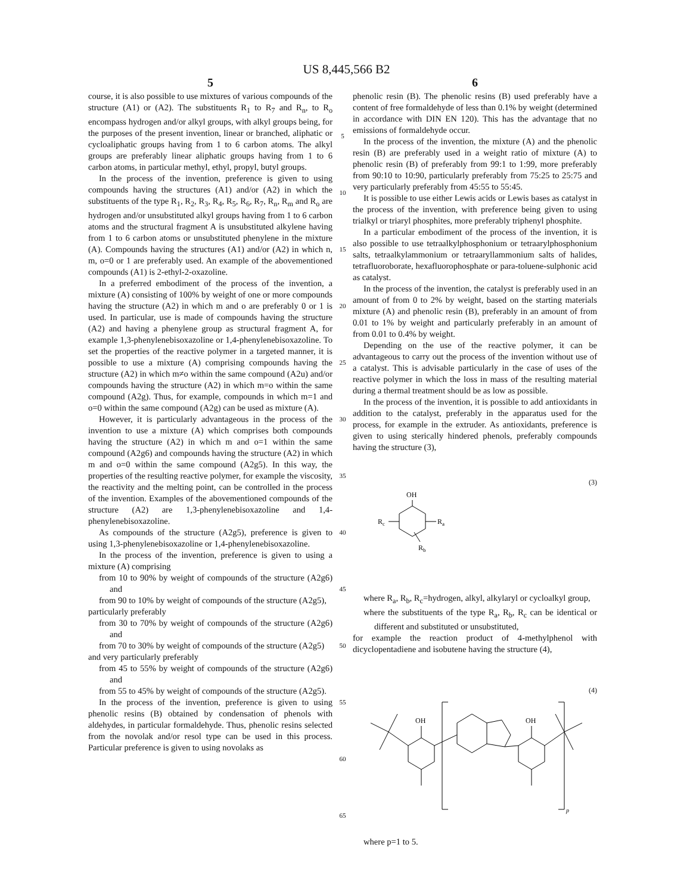US 8,445,566 B2
5
course, it is also possible to use mixtures of various compounds of the structure (A1) or (A2). The substituents R<sub>1</sub> to R<sub>7</sub> and R<sub>n</sub>, to R<sub>o</sub> encompass hydrogen and/or alkyl groups, with alkyl groups being, for the purposes of the present invention, linear or branched, aliphatic or cycloaliphatic groups having from 1 to 6 carbon atoms. The alkyl groups are preferably linear aliphatic groups having from 1 to 6 carbon atoms, in particular methyl, ethyl, propyl, butyl groups.
In the process of the invention, preference is given to using compounds having the structures (A1) and/or (A2) in which the substituents of the type R<sub>1</sub>, R<sub>2</sub>, R<sub>3</sub>, R<sub>4</sub>, R<sub>5</sub>, R<sub>6</sub>, R<sub>7</sub>, R<sub>n</sub>, R<sub>m</sub> and R<sub>o</sub> are hydrogen and/or unsubstituted alkyl groups having from 1 to 6 carbon atoms and the structural fragment A is unsubstituted alkylene having from 1 to 6 carbon atoms or unsubstituted phenylene in the mixture (A). Compounds having the structures (A1) and/or (A2) in which n, m, o=0 or 1 are preferably used. An example of the abovementioned compounds (A1) is 2-ethyl-2-oxazoline.
In a preferred embodiment of the process of the invention, a mixture (A) consisting of 100% by weight of one or more compounds having the structure (A2) in which m and o are preferably 0 or 1 is used. In particular, use is made of compounds having the structure (A2) and having a phenylene group as structural fragment A, for example 1,3-phenylenebisoxazoline or 1,4-phenylenebisoxazoline. To set the properties of the reactive polymer in a targeted manner, it is possible to use a mixture (A) comprising compounds having the structure (A2) in which m≠o within the same compound (A2u) and/or compounds having the structure (A2) in which m=o within the same compound (A2g). Thus, for example, compounds in which m=1 and o=0 within the same compound (A2g) can be used as mixture (A).
However, it is particularly advantageous in the process of the invention to use a mixture (A) which comprises both compounds having the structure (A2) in which m and o=1 within the same compound (A2g6) and compounds having the structure (A2) in which m and o=0 within the same compound (A2g5). In this way, the properties of the resulting reactive polymer, for example the viscosity, the reactivity and the melting point, can be controlled in the process of the invention. Examples of the abovementioned compounds of the structure (A2) are 1,3-phenylenebisoxazoline and 1,4-phenylenebisoxazoline.
As compounds of the structure (A2g5), preference is given to using 1,3-phenylenebisoxazoline or 1,4-phenylenebisoxazoline.
In the process of the invention, preference is given to using a mixture (A) comprising
from 10 to 90% by weight of compounds of the structure (A2g6) and
from 90 to 10% by weight of compounds of the structure (A2g5),
particularly preferably
from 30 to 70% by weight of compounds of the structure (A2g6) and
from 70 to 30% by weight of compounds of the structure (A2g5)
and very particularly preferably
from 45 to 55% by weight of compounds of the structure (A2g6) and
from 55 to 45% by weight of compounds of the structure (A2g5).
In the process of the invention, preference is given to using phenolic resins (B) obtained by condensation of phenols with aldehydes, in particular formaldehyde. Thus, phenolic resins selected from the novolak and/or resol type can be used in this process. Particular preference is given to using novolaks as
5
10
15
20
25
30
35
40
45
50
55
60
65
6
phenolic resin (B). The phenolic resins (B) used preferably have a content of free formaldehyde of less than 0.1% by weight (determined in accordance with DIN EN 120). This has the advantage that no emissions of formaldehyde occur.
In the process of the invention, the mixture (A) and the phenolic resin (B) are preferably used in a weight ratio of mixture (A) to phenolic resin (B) of preferably from 99:1 to 1:99, more preferably from 90:10 to 10:90, particularly preferably from 75:25 to 25:75 and very particularly preferably from 45:55 to 55:45.
It is possible to use either Lewis acids or Lewis bases as catalyst in the process of the invention, with preference being given to using trialkyl or triaryl phosphites, more preferably triphenyl phosphite.
In a particular embodiment of the process of the invention, it is also possible to use tetraalkylphosphonium or tetraarylphosphonium salts, tetraalkylammonium or tetraaryllammonium salts of halides, tetrafluoroborate, hexafluorophosphate or para-toluene-sulphonic acid as catalyst.
In the process of the invention, the catalyst is preferably used in an amount of from 0 to 2% by weight, based on the starting materials mixture (A) and phenolic resin (B), preferably in an amount of from 0.01 to 1% by weight and particularly preferably in an amount of from 0.01 to 0.4% by weight.
Depending on the use of the reactive polymer, it can be advantageous to carry out the process of the invention without use of a catalyst. This is advisable particularly in the case of uses of the reactive polymer in which the loss in mass of the resulting material during a thermal treatment should be as low as possible.
In the process of the invention, it is possible to add antioxidants in addition to the catalyst, preferably in the apparatus used for the process, for example in the extruder. As antioxidants, preference is given to using sterically hindered phenols, preferably compounds having the structure (3),
(3)
OH
Rc
Ra
Rb
where R<sub>a</sub>, R<sub>b</sub>, R<sub>c</sub>=hydrogen, alkyl, alkylaryl or cycloalkyl group,
where the substituents of the type R<sub>a</sub>, R<sub>b</sub>, R<sub>c</sub> can be identical or different and substituted or unsubstituted,
for example the reaction product of 4-methylphenol with dicyclopentadiene and isobutene having the structure (4),
(4)
p
OH
OH
where p=1 to 5.